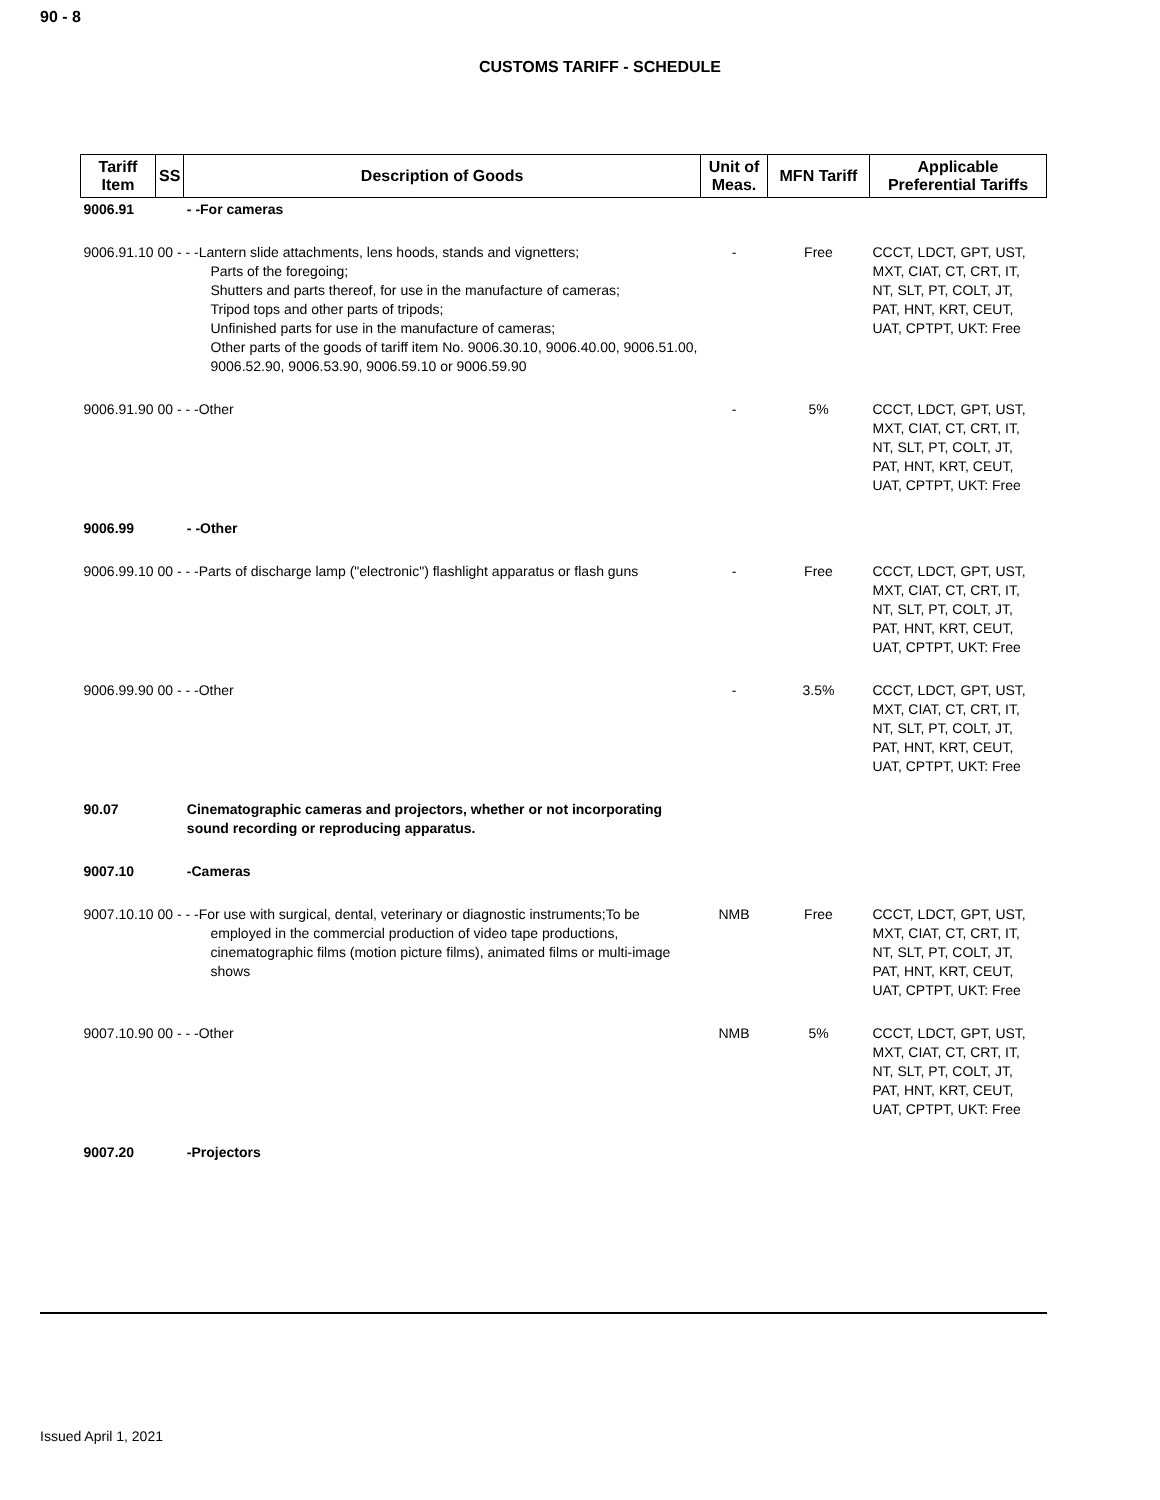90 - 8
CUSTOMS TARIFF - SCHEDULE
| Tariff Item | SS | Description of Goods | Unit of Meas. | MFN Tariff | Applicable Preferential Tariffs |
| --- | --- | --- | --- | --- | --- |
| 9006.91 | | - -For cameras | | | |
| 9006.91.10 00 - - -Lantern slide attachments, lens hoods, stands and vignetters; Parts of the foregoing; Shutters and parts thereof, for use in the manufacture of cameras; Tripod tops and other parts of tripods; Unfinished parts for use in the manufacture of cameras; Other parts of the goods of tariff item No. 9006.30.10, 9006.40.00, 9006.51.00, 9006.52.90, 9006.53.90, 9006.59.10 or 9006.59.90 | | | - | Free | CCCT, LDCT, GPT, UST, MXT, CIAT, CT, CRT, IT, NT, SLT, PT, COLT, JT, PAT, HNT, KRT, CEUT, UAT, CPTPT, UKT: Free |
| 9006.91.90 00 - - -Other | | | - | 5% | CCCT, LDCT, GPT, UST, MXT, CIAT, CT, CRT, IT, NT, SLT, PT, COLT, JT, PAT, HNT, KRT, CEUT, UAT, CPTPT, UKT: Free |
| 9006.99 | | - -Other | | | |
| 9006.99.10 00 - - -Parts of discharge lamp ("electronic") flashlight apparatus or flash guns | | | - | Free | CCCT, LDCT, GPT, UST, MXT, CIAT, CT, CRT, IT, NT, SLT, PT, COLT, JT, PAT, HNT, KRT, CEUT, UAT, CPTPT, UKT: Free |
| 9006.99.90 00 - - -Other | | | - | 3.5% | CCCT, LDCT, GPT, UST, MXT, CIAT, CT, CRT, IT, NT, SLT, PT, COLT, JT, PAT, HNT, KRT, CEUT, UAT, CPTPT, UKT: Free |
| 90.07 | | Cinematographic cameras and projectors, whether or not incorporating sound recording or reproducing apparatus. | | | |
| 9007.10 | | -Cameras | | | |
| 9007.10.10 00 - - -For use with surgical, dental, veterinary or diagnostic instruments;To be employed in the commercial production of video tape productions, cinematographic films (motion picture films), animated films or multi-image shows | | | NMB | Free | CCCT, LDCT, GPT, UST, MXT, CIAT, CT, CRT, IT, NT, SLT, PT, COLT, JT, PAT, HNT, KRT, CEUT, UAT, CPTPT, UKT: Free |
| 9007.10.90 00 - - -Other | | | NMB | 5% | CCCT, LDCT, GPT, UST, MXT, CIAT, CT, CRT, IT, NT, SLT, PT, COLT, JT, PAT, HNT, KRT, CEUT, UAT, CPTPT, UKT: Free |
| 9007.20 | | -Projectors | | | |
Issued April 1, 2021